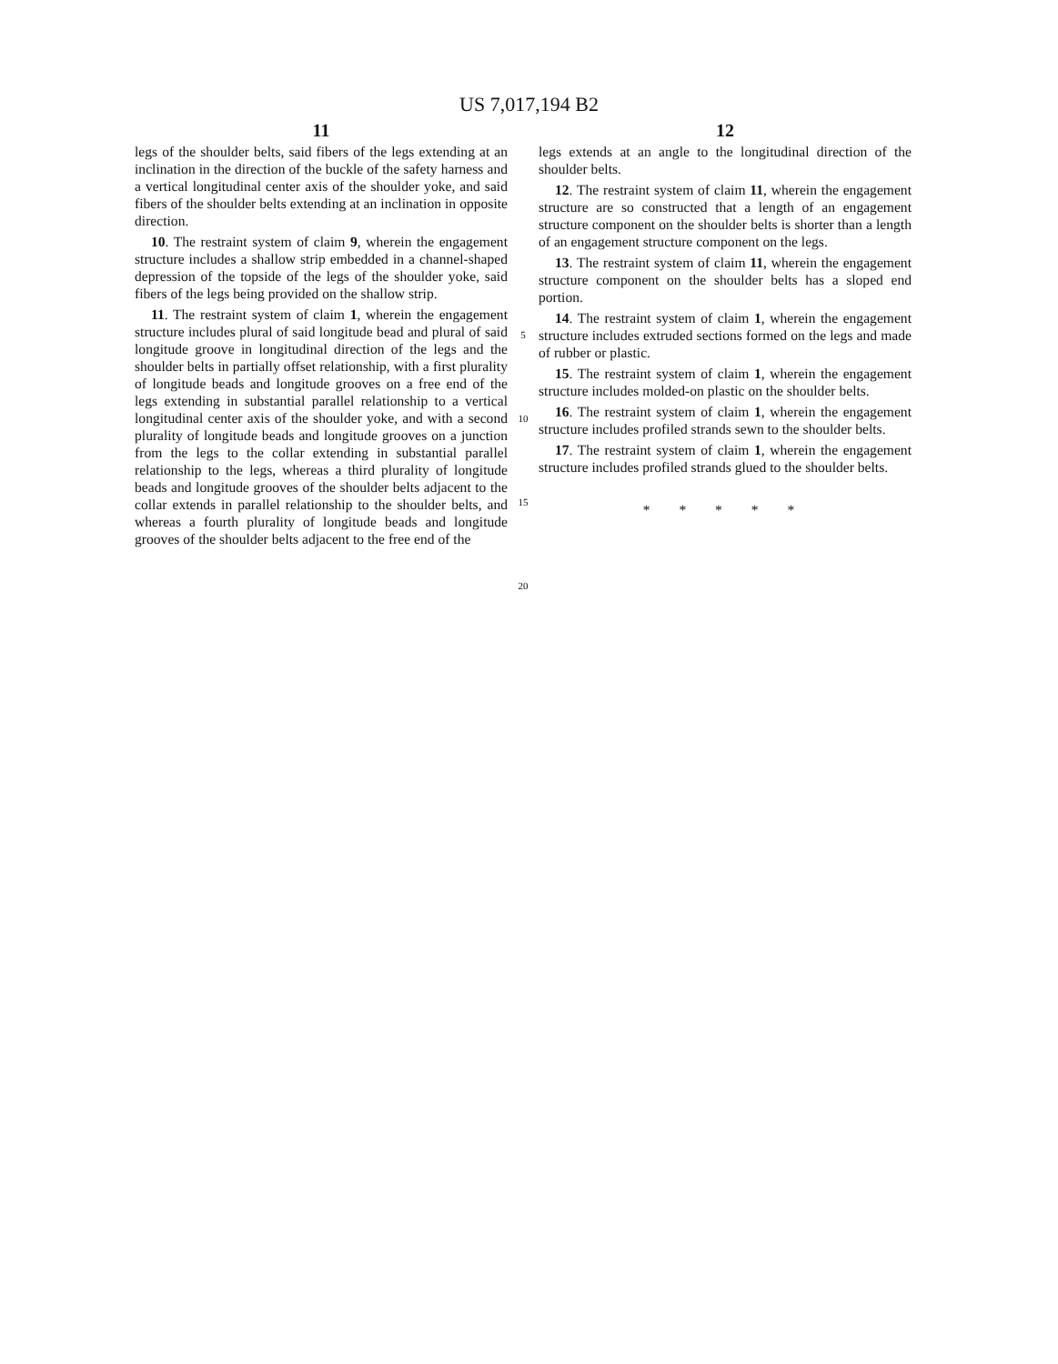US 7,017,194 B2
11
legs of the shoulder belts, said fibers of the legs extending at an inclination in the direction of the buckle of the safety harness and a vertical longitudinal center axis of the shoulder yoke, and said fibers of the shoulder belts extending at an inclination in opposite direction.
10. The restraint system of claim 9, wherein the engagement structure includes a shallow strip embedded in a channel-shaped depression of the topside of the legs of the shoulder yoke, said fibers of the legs being provided on the shallow strip.
11. The restraint system of claim 1, wherein the engagement structure includes plural of said longitude bead and plural of said longitude groove in longitudinal direction of the legs and the shoulder belts in partially offset relationship, with a first plurality of longitude beads and longitude grooves on a free end of the legs extending in substantial parallel relationship to a vertical longitudinal center axis of the shoulder yoke, and with a second plurality of longitude beads and longitude grooves on a junction from the legs to the collar extending in substantial parallel relationship to the legs, whereas a third plurality of longitude beads and longitude grooves of the shoulder belts adjacent to the collar extends in parallel relationship to the shoulder belts, and whereas a fourth plurality of longitude beads and longitude grooves of the shoulder belts adjacent to the free end of the
5
10
15
20
12
legs extends at an angle to the longitudinal direction of the shoulder belts.
12. The restraint system of claim 11, wherein the engagement structure are so constructed that a length of an engagement structure component on the shoulder belts is shorter than a length of an engagement structure component on the legs.
13. The restraint system of claim 11, wherein the engagement structure component on the shoulder belts has a sloped end portion.
14. The restraint system of claim 1, wherein the engagement structure includes extruded sections formed on the legs and made of rubber or plastic.
15. The restraint system of claim 1, wherein the engagement structure includes molded-on plastic on the shoulder belts.
16. The restraint system of claim 1, wherein the engagement structure includes profiled strands sewn to the shoulder belts.
17. The restraint system of claim 1, wherein the engagement structure includes profiled strands glued to the shoulder belts.
* * * * *